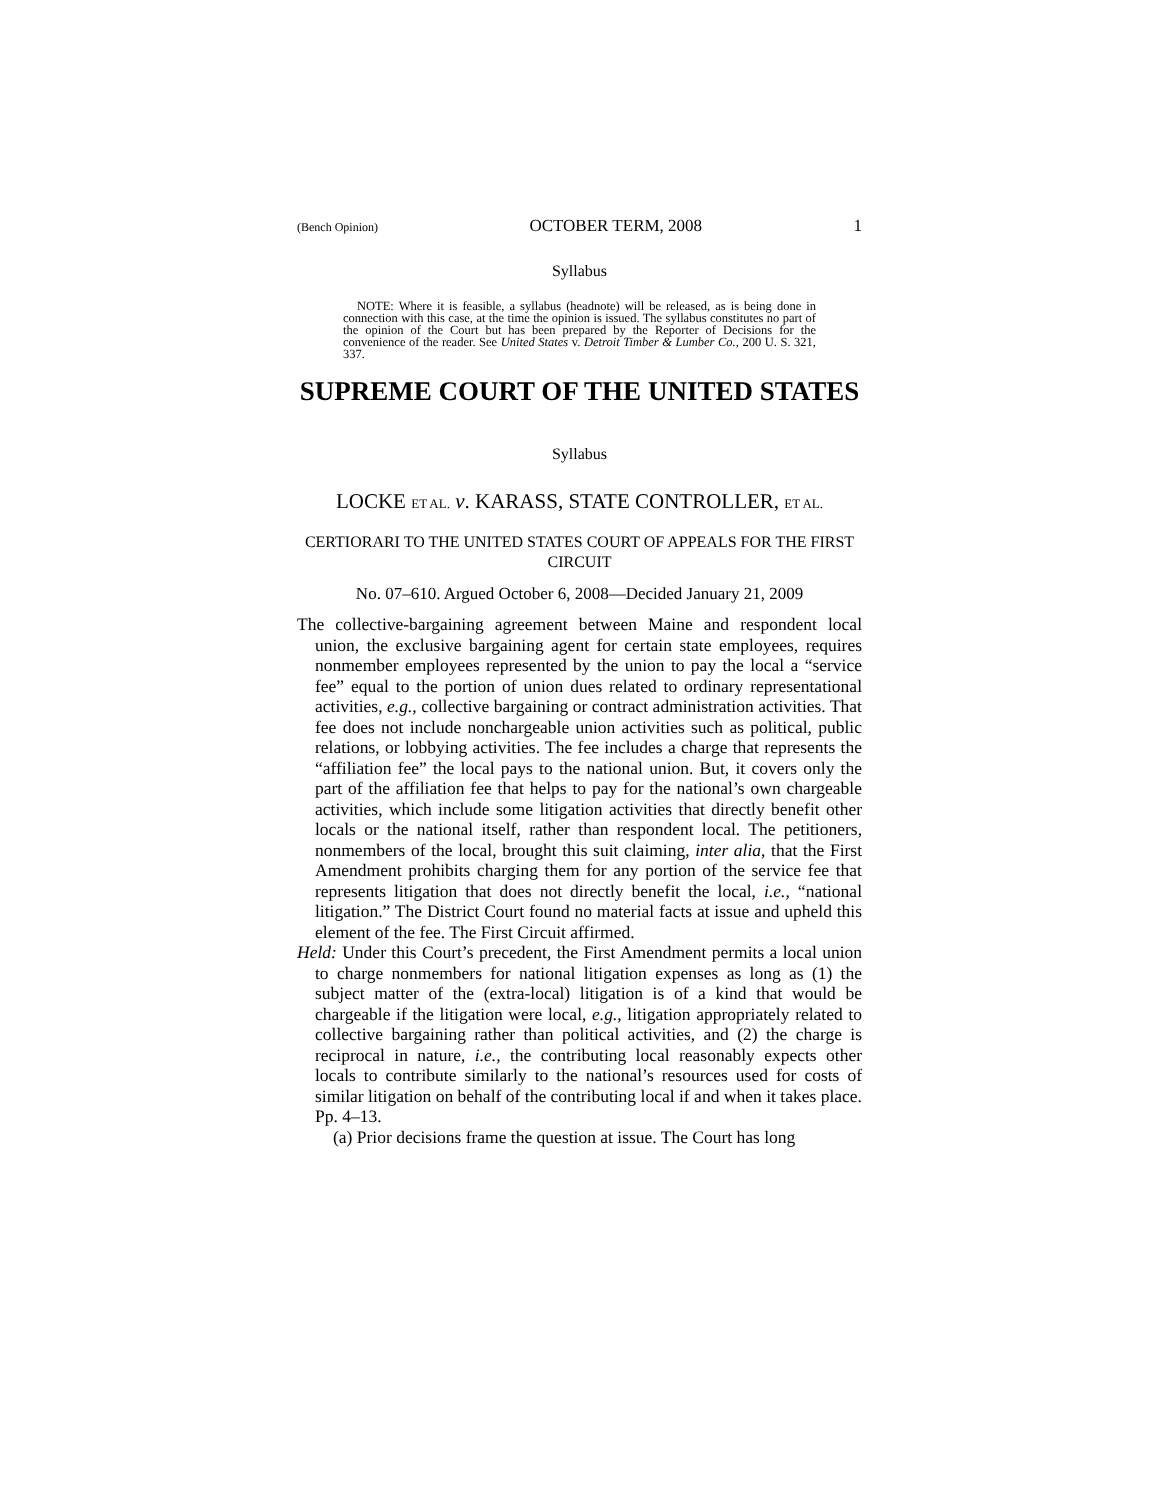(Bench Opinion) OCTOBER TERM, 2008 1
Syllabus
NOTE: Where it is feasible, a syllabus (headnote) will be released, as is being done in connection with this case, at the time the opinion is issued. The syllabus constitutes no part of the opinion of the Court but has been prepared by the Reporter of Decisions for the convenience of the reader. See United States v. Detroit Timber & Lumber Co., 200 U. S. 321, 337.
SUPREME COURT OF THE UNITED STATES
Syllabus
LOCKE ET AL. v. KARASS, STATE CONTROLLER, ET AL.
CERTIORARI TO THE UNITED STATES COURT OF APPEALS FOR THE FIRST CIRCUIT
No. 07–610. Argued October 6, 2008—Decided January 21, 2009
The collective-bargaining agreement between Maine and respondent local union, the exclusive bargaining agent for certain state employees, requires nonmember employees represented by the union to pay the local a “service fee” equal to the portion of union dues related to ordinary representational activities, e.g., collective bargaining or contract administration activities. That fee does not include nonchargeable union activities such as political, public relations, or lobbying activities. The fee includes a charge that represents the “affiliation fee” the local pays to the national union. But, it covers only the part of the affiliation fee that helps to pay for the national’s own chargeable activities, which include some litigation activities that directly benefit other locals or the national itself, rather than respondent local. The petitioners, nonmembers of the local, brought this suit claiming, inter alia, that the First Amendment prohibits charging them for any portion of the service fee that represents litigation that does not directly benefit the local, i.e., “national litigation.” The District Court found no material facts at issue and upheld this element of the fee. The First Circuit affirmed.
Held: Under this Court’s precedent, the First Amendment permits a local union to charge nonmembers for national litigation expenses as long as (1) the subject matter of the (extra-local) litigation is of a kind that would be chargeable if the litigation were local, e.g., litigation appropriately related to collective bargaining rather than political activities, and (2) the charge is reciprocal in nature, i.e., the contributing local reasonably expects other locals to contribute similarly to the national’s resources used for costs of similar litigation on behalf of the contributing local if and when it takes place. Pp. 4–13.
(a) Prior decisions frame the question at issue. The Court has long